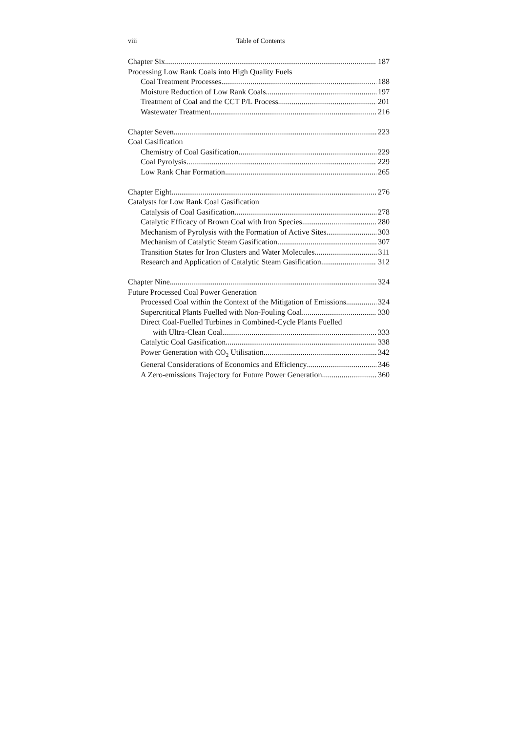viii Table of Contents
Chapter Six 187
Processing Low Rank Coals into High Quality Fuels
Coal Treatment Processes 188
Moisture Reduction of Low Rank Coals 197
Treatment of Coal and the CCT P/L Process 201
Wastewater Treatment 216
Chapter Seven 223
Coal Gasification
Chemistry of Coal Gasification 229
Coal Pyrolysis 229
Low Rank Char Formation 265
Chapter Eight 276
Catalysts for Low Rank Coal Gasification
Catalysis of Coal Gasification 278
Catalytic Efficacy of Brown Coal with Iron Species 280
Mechanism of Pyrolysis with the Formation of Active Sites 303
Mechanism of Catalytic Steam Gasification 307
Transition States for Iron Clusters and Water Molecules 311
Research and Application of Catalytic Steam Gasification 312
Chapter Nine 324
Future Processed Coal Power Generation
Processed Coal within the Context of the Mitigation of Emissions 324
Supercritical Plants Fuelled with Non-Fouling Coal 330
Direct Coal-Fuelled Turbines in Combined-Cycle Plants Fuelled
with Ultra-Clean Coal 333
Catalytic Coal Gasification 338
Power Generation with CO<sub>2</sub> Utilisation 342
General Considerations of Economics and Efficiency 346
A Zero-emissions Trajectory for Future Power Generation 360